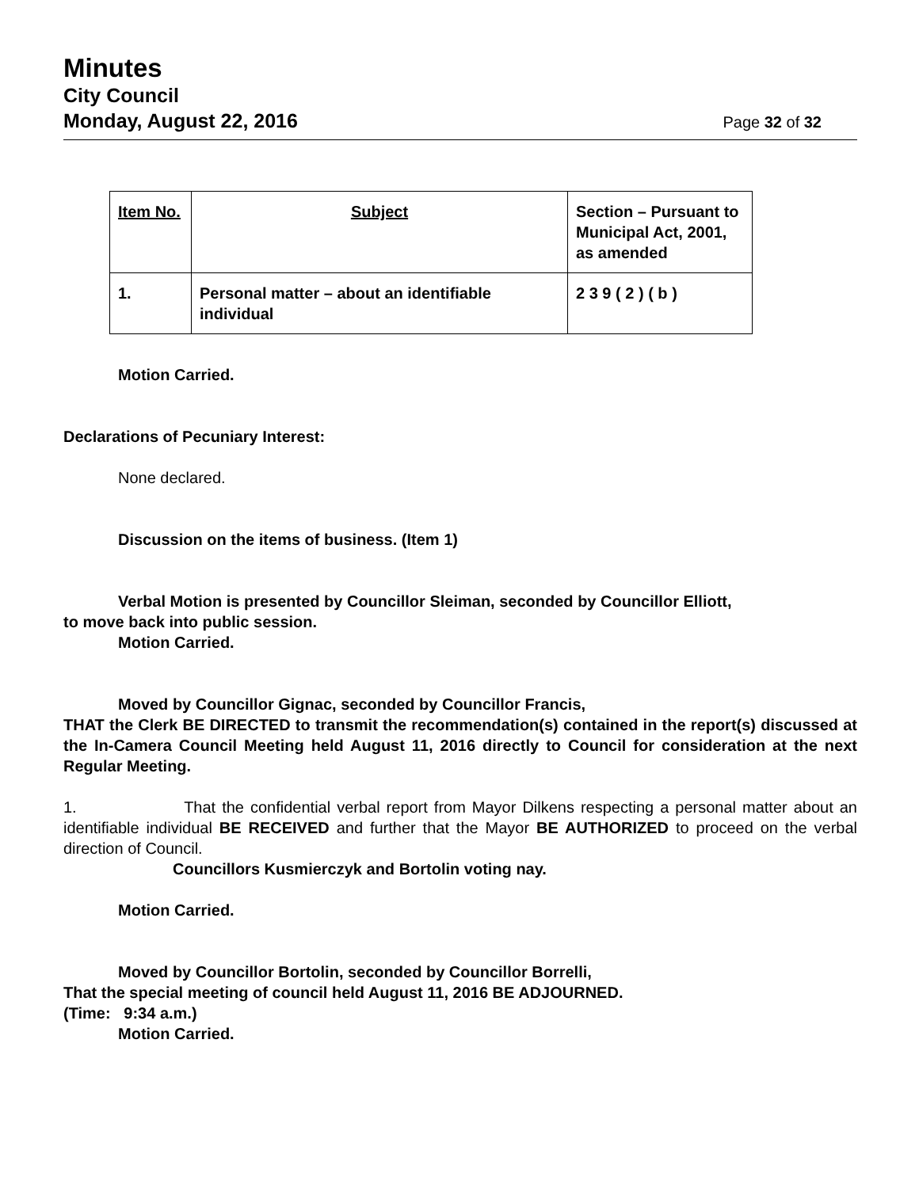Minutes
City Council
Monday, August 22, 2016
Page 32 of 32
| Item No. | Subject | Section – Pursuant to Municipal Act, 2001, as amended |
| --- | --- | --- |
| 1. | Personal matter – about an identifiable individual | 2 3 9 ( 2 ) ( b ) |
Motion Carried.
Declarations of Pecuniary Interest:
None declared.
Discussion on the items of business. (Item 1)
Verbal Motion is presented by Councillor Sleiman, seconded by Councillor Elliott,
to move back into public session.
Motion Carried.
Moved by Councillor Gignac, seconded by Councillor Francis,
THAT the Clerk BE DIRECTED to transmit the recommendation(s) contained in the report(s) discussed at the In-Camera Council Meeting held August 11, 2016 directly to Council for consideration at the next Regular Meeting.
1. That the confidential verbal report from Mayor Dilkens respecting a personal matter about an identifiable individual BE RECEIVED and further that the Mayor BE AUTHORIZED to proceed on the verbal direction of Council.
Councillors Kusmierczyk and Bortolin voting nay.
Motion Carried.
Moved by Councillor Bortolin, seconded by Councillor Borrelli,
That the special meeting of council held August 11, 2016 BE ADJOURNED.
(Time: 9:34 a.m.)
Motion Carried.